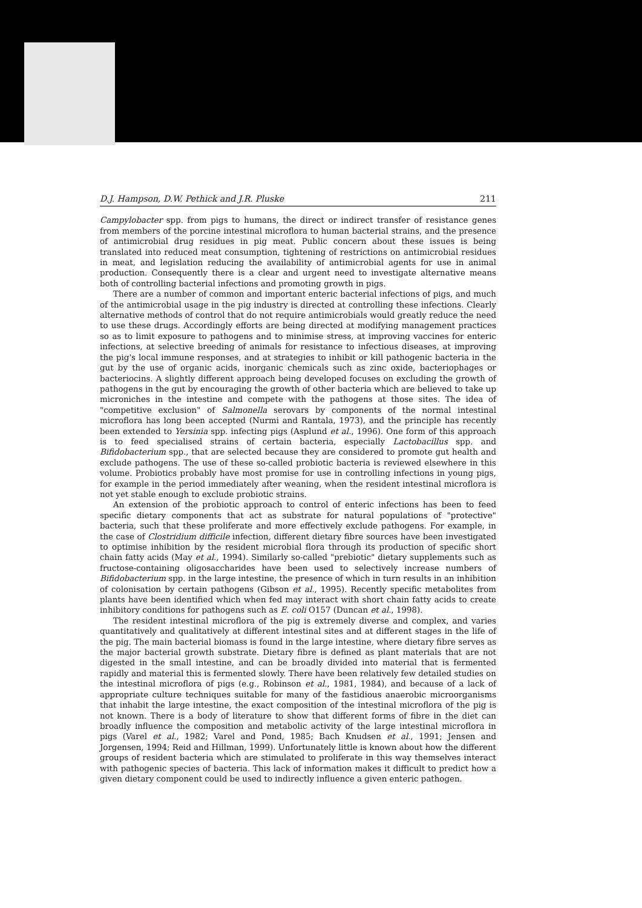D.J. Hampson, D.W. Pethick and J.R. Pluske 211
Campylobacter spp. from pigs to humans, the direct or indirect transfer of resistance genes from members of the porcine intestinal microflora to human bacterial strains, and the presence of antimicrobial drug residues in pig meat. Public concern about these issues is being translated into reduced meat consumption, tightening of restrictions on antimicrobial residues in meat, and legislation reducing the availability of antimicrobial agents for use in animal production. Consequently there is a clear and urgent need to investigate alternative means both of controlling bacterial infections and promoting growth in pigs.
There are a number of common and important enteric bacterial infections of pigs, and much of the antimicrobial usage in the pig industry is directed at controlling these infections. Clearly alternative methods of control that do not require antimicrobials would greatly reduce the need to use these drugs. Accordingly efforts are being directed at modifying management practices so as to limit exposure to pathogens and to minimise stress, at improving vaccines for enteric infections, at selective breeding of animals for resistance to infectious diseases, at improving the pig's local immune responses, and at strategies to inhibit or kill pathogenic bacteria in the gut by the use of organic acids, inorganic chemicals such as zinc oxide, bacteriophages or bacteriocins. A slightly different approach being developed focuses on excluding the growth of pathogens in the gut by encouraging the growth of other bacteria which are believed to take up microniches in the intestine and compete with the pathogens at those sites. The idea of "competitive exclusion" of Salmonella serovars by components of the normal intestinal microflora has long been accepted (Nurmi and Rantala, 1973), and the principle has recently been extended to Yersinia spp. infecting pigs (Asplund et al., 1996). One form of this approach is to feed specialised strains of certain bacteria, especially Lactobacillus spp. and Bifidobacterium spp., that are selected because they are considered to promote gut health and exclude pathogens. The use of these so-called probiotic bacteria is reviewed elsewhere in this volume. Probiotics probably have most promise for use in controlling infections in young pigs, for example in the period immediately after weaning, when the resident intestinal microflora is not yet stable enough to exclude probiotic strains.
An extension of the probiotic approach to control of enteric infections has been to feed specific dietary components that act as substrate for natural populations of "protective" bacteria, such that these proliferate and more effectively exclude pathogens. For example, in the case of Clostridium difficile infection, different dietary fibre sources have been investigated to optimise inhibition by the resident microbial flora through its production of specific short chain fatty acids (May et al., 1994). Similarly so-called "prebiotic" dietary supplements such as fructose-containing oligosaccharides have been used to selectively increase numbers of Bifidobacterium spp. in the large intestine, the presence of which in turn results in an inhibition of colonisation by certain pathogens (Gibson et al., 1995). Recently specific metabolites from plants have been identified which when fed may interact with short chain fatty acids to create inhibitory conditions for pathogens such as E. coli O157 (Duncan et al., 1998).
The resident intestinal microflora of the pig is extremely diverse and complex, and varies quantitatively and qualitatively at different intestinal sites and at different stages in the life of the pig. The main bacterial biomass is found in the large intestine, where dietary fibre serves as the major bacterial growth substrate. Dietary fibre is defined as plant materials that are not digested in the small intestine, and can be broadly divided into material that is fermented rapidly and material this is fermented slowly. There have been relatively few detailed studies on the intestinal microflora of pigs (e.g., Robinson et al., 1981, 1984), and because of a lack of appropriate culture techniques suitable for many of the fastidious anaerobic microorganisms that inhabit the large intestine, the exact composition of the intestinal microflora of the pig is not known. There is a body of literature to show that different forms of fibre in the diet can broadly influence the composition and metabolic activity of the large intestinal microflora in pigs (Varel et al., 1982; Varel and Pond, 1985; Bach Knudsen et al., 1991; Jensen and Jorgensen, 1994; Reid and Hillman, 1999). Unfortunately little is known about how the different groups of resident bacteria which are stimulated to proliferate in this way themselves interact with pathogenic species of bacteria. This lack of information makes it difficult to predict how a given dietary component could be used to indirectly influence a given enteric pathogen.